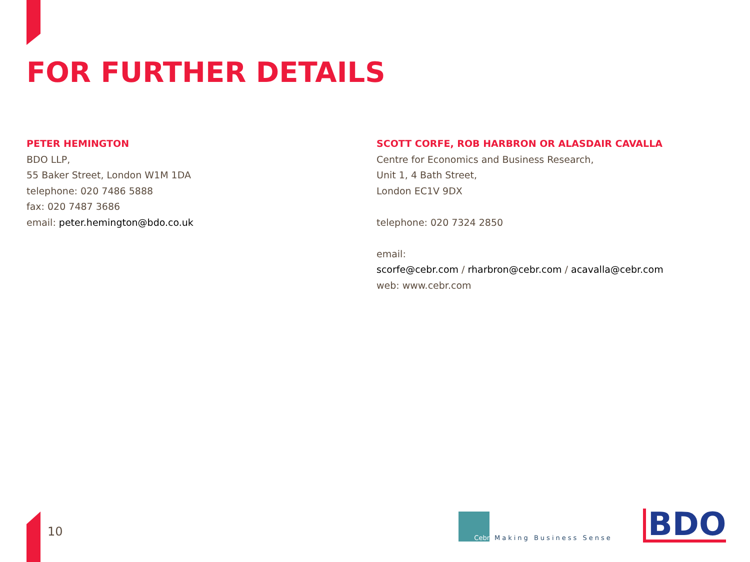FOR FURTHER DETAILS
PETER HEMINGTON
BDO LLP,
55 Baker Street, London W1M 1DA
telephone: 020 7486 5888
fax: 020 7487 3686
email: peter.hemington@bdo.co.uk
SCOTT CORFE, ROB HARBRON OR ALASDAIR CAVALLA
Centre for Economics and Business Research,
Unit 1, 4 Bath Street,
London EC1V 9DX
telephone: 020 7324 2850
email:
scorfe@cebr.com / rharbron@cebr.com / acavalla@cebr.com
web: www.cebr.com
10
Cebr
Making Business Sense
BDO